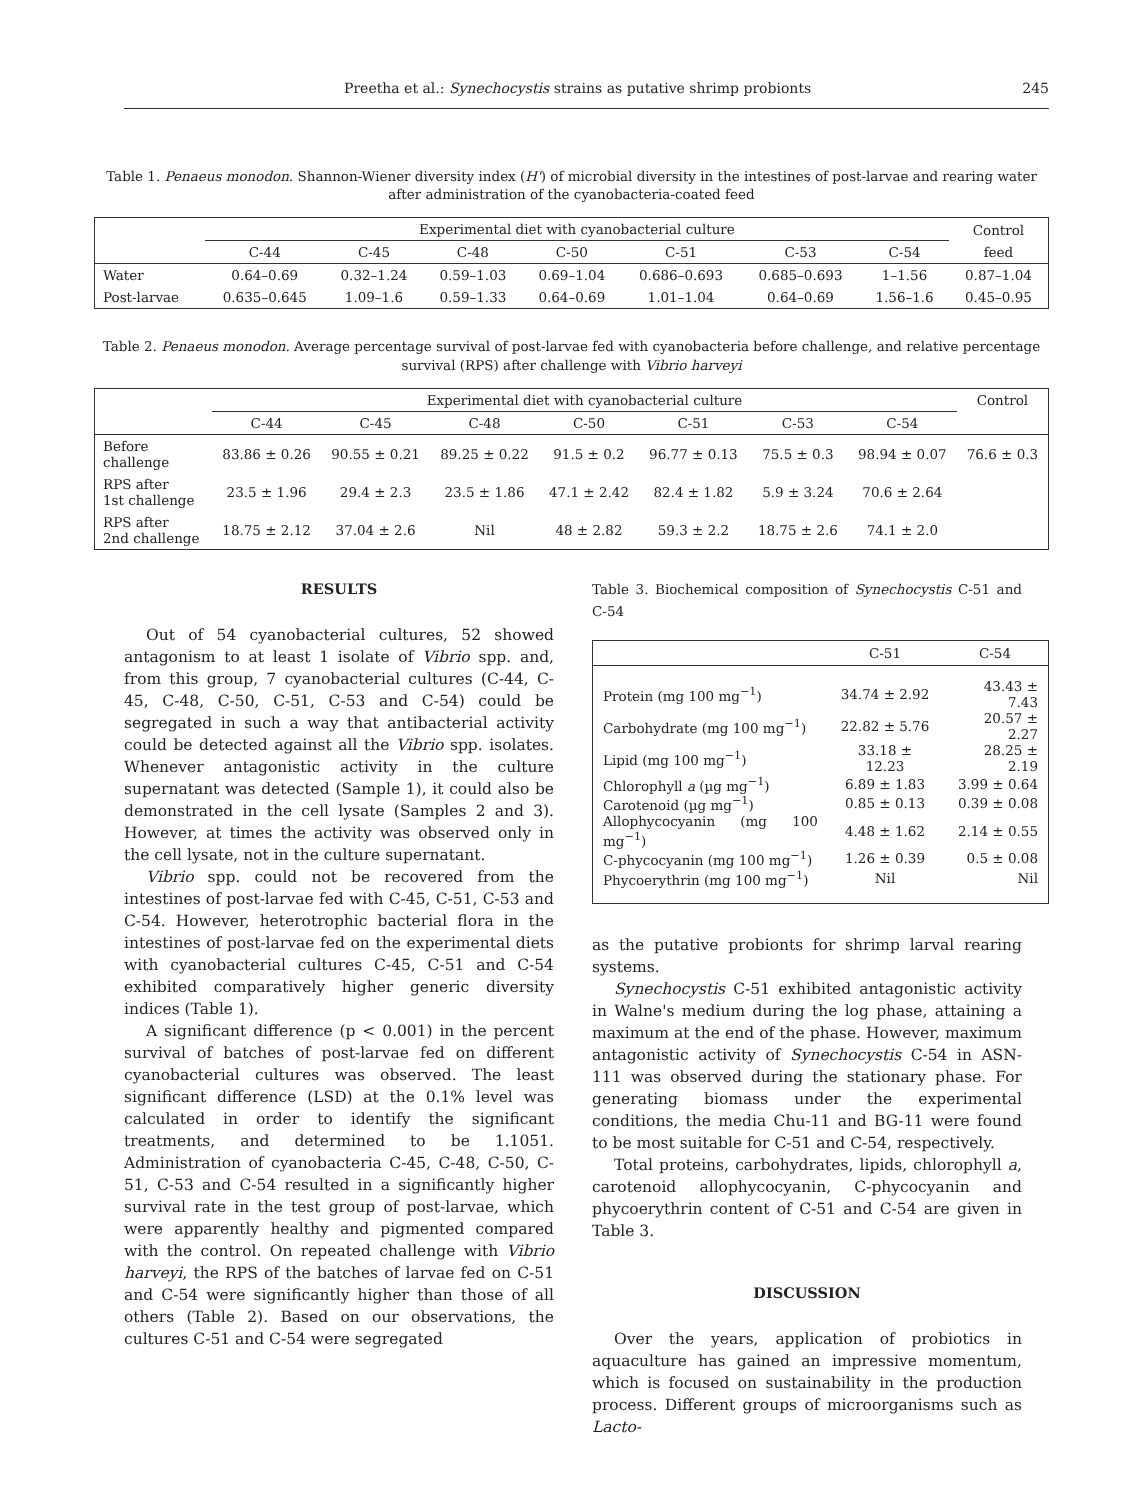Preetha et al.: Synechocystis strains as putative shrimp probionts 245
Table 1. Penaeus monodon. Shannon-Wiener diversity index (H') of microbial diversity in the intestines of post-larvae and rearing water after administration of the cyanobacteria-coated feed
| | Experimental diet with cyanobacterial culture | | | | | | | Control |
| --- | --- | --- | --- | --- | --- | --- | --- | --- |
| | C-44 | C-45 | C-48 | C-50 | C-51 | C-53 | C-54 | feed |
| Water | 0.64–0.69 | 0.32–1.24 | 0.59–1.03 | 0.69–1.04 | 0.686–0.693 | 0.685–0.693 | 1–1.56 | 0.87–1.04 |
| Post-larvae | 0.635–0.645 | 1.09–1.6 | 0.59–1.33 | 0.64–0.69 | 1.01–1.04 | 0.64–0.69 | 1.56–1.6 | 0.45–0.95 |
Table 2. Penaeus monodon. Average percentage survival of post-larvae fed with cyanobacteria before challenge, and relative percentage survival (RPS) after challenge with Vibrio harveyi
| | Experimental diet with cyanobacterial culture | | | | | | | Control |
| --- | --- | --- | --- | --- | --- | --- | --- | --- |
| | C-44 | C-45 | C-48 | C-50 | C-51 | C-53 | C-54 | |
| Before challenge | 83.86 ± 0.26 | 90.55 ± 0.21 | 89.25 ± 0.22 | 91.5 ± 0.2 | 96.77 ± 0.13 | 75.5 ± 0.3 | 98.94 ± 0.07 | 76.6 ± 0.3 |
| RPS after 1st challenge | 23.5 ± 1.96 | 29.4 ± 2.3 | 23.5 ± 1.86 | 47.1 ± 2.42 | 82.4 ± 1.82 | 5.9 ± 3.24 | 70.6 ± 2.64 | |
| RPS after 2nd challenge | 18.75 ± 2.12 | 37.04 ± 2.6 | Nil | 48 ± 2.82 | 59.3 ± 2.2 | 18.75 ± 2.6 | 74.1 ± 2.0 | |
RESULTS
Out of 54 cyanobacterial cultures, 52 showed antagonism to at least 1 isolate of Vibrio spp. and, from this group, 7 cyanobacterial cultures (C-44, C-45, C-48, C-50, C-51, C-53 and C-54) could be segregated in such a way that antibacterial activity could be detected against all the Vibrio spp. isolates. Whenever antagonistic activity in the culture supernatant was detected (Sample 1), it could also be demonstrated in the cell lysate (Samples 2 and 3). However, at times the activity was observed only in the cell lysate, not in the culture supernatant.
Vibrio spp. could not be recovered from the intestines of post-larvae fed with C-45, C-51, C-53 and C-54. However, heterotrophic bacterial flora in the intestines of post-larvae fed on the experimental diets with cyanobacterial cultures C-45, C-51 and C-54 exhibited comparatively higher generic diversity indices (Table 1).
A significant difference (p < 0.001) in the percent survival of batches of post-larvae fed on different cyanobacterial cultures was observed. The least significant difference (LSD) at the 0.1% level was calculated in order to identify the significant treatments, and determined to be 1.1051. Administration of cyanobacteria C-45, C-48, C-50, C-51, C-53 and C-54 resulted in a significantly higher survival rate in the test group of post-larvae, which were apparently healthy and pigmented compared with the control. On repeated challenge with Vibrio harveyi, the RPS of the batches of larvae fed on C-51 and C-54 were significantly higher than those of all others (Table 2). Based on our observations, the cultures C-51 and C-54 were segregated
Table 3. Biochemical composition of Synechocystis C-51 and C-54
| | C-51 | C-54 |
| Protein (mg 100 mg<sup>−1</sup>) | 34.74 ± 2.92 | 43.43 ± 7.43 |
| Carbohydrate (mg 100 mg<sup>−1</sup>) | 22.82 ± 5.76 | 20.57 ± 2.27 |
| Lipid (mg 100 mg<sup>−1</sup>) | 33.18 ± 12.23 | 28.25 ± 2.19 |
| Chlorophyll a (µg mg<sup>−1</sup>) | 6.89 ± 1.83 | 3.99 ± 0.64 |
| Carotenoid (µg mg<sup>−1</sup>) | 0.85 ± 0.13 | 0.39 ± 0.08 |
| Allophycocyanin (mg 100 mg<sup>−1</sup>) | 4.48 ± 1.62 | 2.14 ± 0.55 |
| C-phycocyanin (mg 100 mg<sup>−1</sup>) | 1.26 ± 0.39 | 0.5 ± 0.08 |
| Phycoerythrin (mg 100 mg<sup>−1</sup>) | Nil | Nil |
as the putative probionts for shrimp larval rearing systems.
Synechocystis C-51 exhibited antagonistic activity in Walne's medium during the log phase, attaining a maximum at the end of the phase. However, maximum antagonistic activity of Synechocystis C-54 in ASN-111 was observed during the stationary phase. For generating biomass under the experimental conditions, the media Chu-11 and BG-11 were found to be most suitable for C-51 and C-54, respectively.
Total proteins, carbohydrates, lipids, chlorophyll a, carotenoid allophycocyanin, C-phycocyanin and phycoerythrin content of C-51 and C-54 are given in Table 3.
DISCUSSION
Over the years, application of probiotics in aquaculture has gained an impressive momentum, which is focused on sustainability in the production process. Different groups of microorganisms such as Lacto-